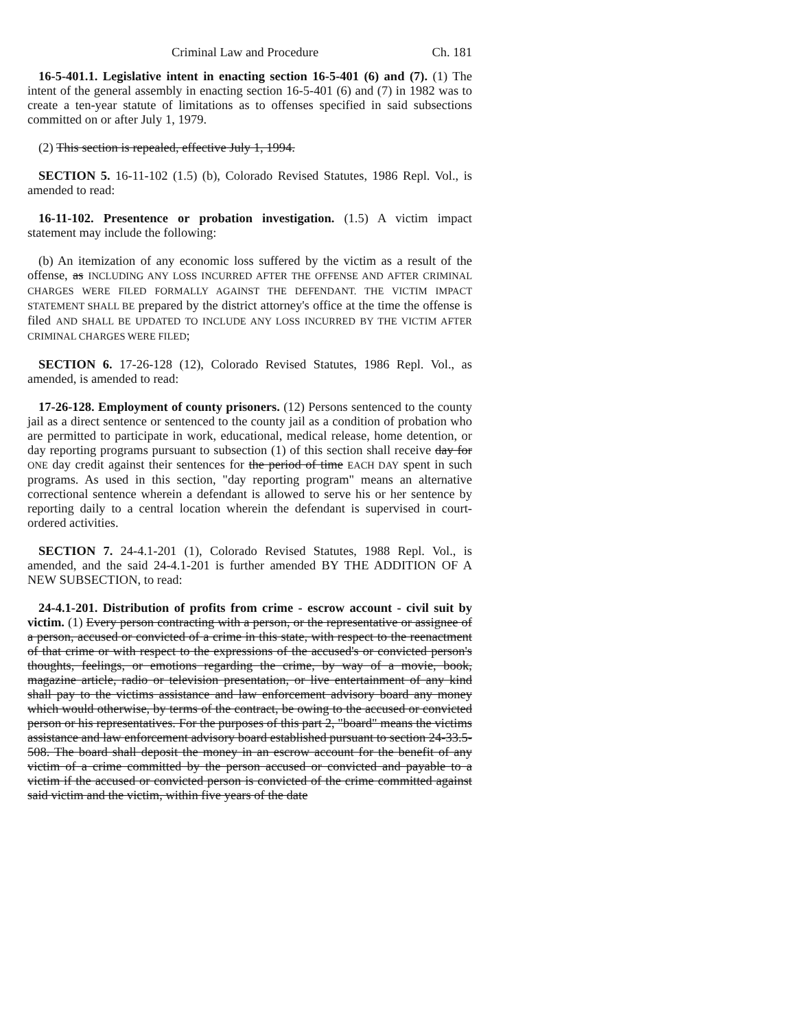Criminal Law and Procedure Ch. 181
16-5-401.1. Legislative intent in enacting section 16-5-401 (6) and (7). (1) The intent of the general assembly in enacting section 16-5-401 (6) and (7) in 1982 was to create a ten-year statute of limitations as to offenses specified in said subsections committed on or after July 1, 1979.
(2) This section is repealed, effective July 1, 1994.
SECTION 5. 16-11-102 (1.5) (b), Colorado Revised Statutes, 1986 Repl. Vol., is amended to read:
16-11-102. Presentence or probation investigation. (1.5) A victim impact statement may include the following:
(b) An itemization of any economic loss suffered by the victim as a result of the offense, as INCLUDING ANY LOSS INCURRED AFTER THE OFFENSE AND AFTER CRIMINAL CHARGES WERE FILED FORMALLY AGAINST THE DEFENDANT. THE VICTIM IMPACT STATEMENT SHALL BE prepared by the district attorney's office at the time the offense is filed AND SHALL BE UPDATED TO INCLUDE ANY LOSS INCURRED BY THE VICTIM AFTER CRIMINAL CHARGES WERE FILED;
SECTION 6. 17-26-128 (12), Colorado Revised Statutes, 1986 Repl. Vol., as amended, is amended to read:
17-26-128. Employment of county prisoners. (12) Persons sentenced to the county jail as a direct sentence or sentenced to the county jail as a condition of probation who are permitted to participate in work, educational, medical release, home detention, or day reporting programs pursuant to subsection (1) of this section shall receive day for ONE day credit against their sentences for the period of time EACH DAY spent in such programs. As used in this section, "day reporting program" means an alternative correctional sentence wherein a defendant is allowed to serve his or her sentence by reporting daily to a central location wherein the defendant is supervised in court-ordered activities.
SECTION 7. 24-4.1-201 (1), Colorado Revised Statutes, 1988 Repl. Vol., is amended, and the said 24-4.1-201 is further amended BY THE ADDITION OF A NEW SUBSECTION, to read:
24-4.1-201. Distribution of profits from crime - escrow account - civil suit by victim. (1) Every person contracting with a person, or the representative or assignee of a person, accused or convicted of a crime in this state, with respect to the reenactment of that crime or with respect to the expressions of the accused's or convicted person's thoughts, feelings, or emotions regarding the crime, by way of a movie, book, magazine article, radio or television presentation, or live entertainment of any kind shall pay to the victims assistance and law enforcement advisory board any money which would otherwise, by terms of the contract, be owing to the accused or convicted person or his representatives. For the purposes of this part 2, "board" means the victims assistance and law enforcement advisory board established pursuant to section 24-33.5-508. The board shall deposit the money in an escrow account for the benefit of any victim of a crime committed by the person accused or convicted and payable to a victim if the accused or convicted person is convicted of the crime committed against said victim and the victim, within five years of the date